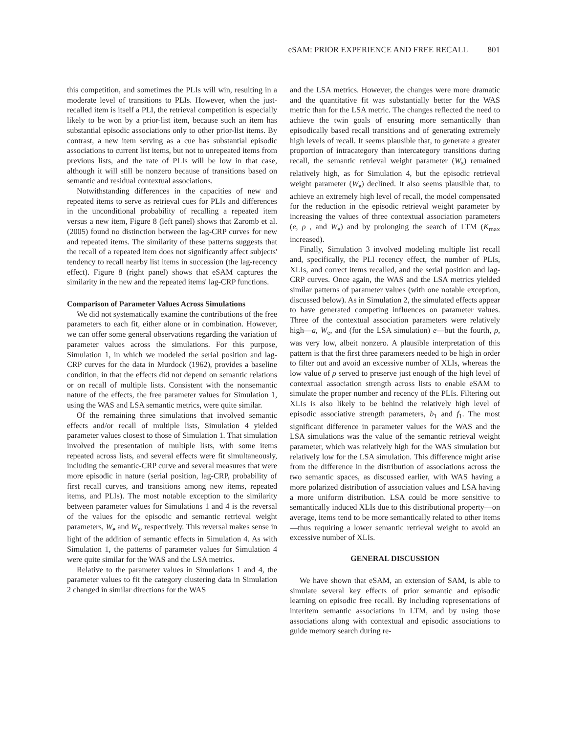eSAM: PRIOR EXPERIENCE AND FREE RECALL 801
this competition, and sometimes the PLIs will win, resulting in a moderate level of transitions to PLIs. However, when the just-recalled item is itself a PLI, the retrieval competition is especially likely to be won by a prior-list item, because such an item has substantial episodic associations only to other prior-list items. By contrast, a new item serving as a cue has substantial episodic associations to current list items, but not to unrepeated items from previous lists, and the rate of PLIs will be low in that case, although it will still be nonzero because of transitions based on semantic and residual contextual associations.
Notwithstanding differences in the capacities of new and repeated items to serve as retrieval cues for PLIs and differences in the unconditional probability of recalling a repeated item versus a new item, Figure 8 (left panel) shows that Zaromb et al. (2005) found no distinction between the lag-CRP curves for new and repeated items. The similarity of these patterns suggests that the recall of a repeated item does not significantly affect subjects' tendency to recall nearby list items in succession (the lag-recency effect). Figure 8 (right panel) shows that eSAM captures the similarity in the new and the repeated items' lag-CRP functions.
Comparison of Parameter Values Across Simulations
We did not systematically examine the contributions of the free parameters to each fit, either alone or in combination. However, we can offer some general observations regarding the variation of parameter values across the simulations. For this purpose, Simulation 1, in which we modeled the serial position and lag-CRP curves for the data in Murdock (1962), provides a baseline condition, in that the effects did not depend on semantic relations or on recall of multiple lists. Consistent with the nonsemantic nature of the effects, the free parameter values for Simulation 1, using the WAS and LSA semantic metrics, were quite similar.
Of the remaining three simulations that involved semantic effects and/or recall of multiple lists, Simulation 4 yielded parameter values closest to those of Simulation 1. That simulation involved the presentation of multiple lists, with some items repeated across lists, and several effects were fit simultaneously, including the semantic-CRP curve and several measures that were more episodic in nature (serial position, lag-CRP, probability of first recall curves, and transitions among new items, repeated items, and PLIs). The most notable exception to the similarity between parameter values for Simulations 1 and 4 is the reversal of the values for the episodic and semantic retrieval weight parameters, W<sub>e</sub> and W<sub>s</sub>, respectively. This reversal makes sense in light of the addition of semantic effects in Simulation 4. As with Simulation 1, the patterns of parameter values for Simulation 4 were quite similar for the WAS and the LSA metrics.
Relative to the parameter values in Simulations 1 and 4, the parameter values to fit the category clustering data in Simulation 2 changed in similar directions for the WAS
and the LSA metrics. However, the changes were more dramatic and the quantitative fit was substantially better for the WAS metric than for the LSA metric. The changes reflected the need to achieve the twin goals of ensuring more semantically than episodically based recall transitions and of generating extremely high levels of recall. It seems plausible that, to generate a greater proportion of intracategory than intercategory transitions during recall, the semantic retrieval weight parameter (W<sub>s</sub>) remained relatively high, as for Simulation 4, but the episodic retrieval weight parameter (W<sub>e</sub>) declined. It also seems plausible that, to achieve an extremely high level of recall, the model compensated for the reduction in the episodic retrieval weight parameter by increasing the values of three contextual association parameters (e, ρ , and W<sub>e</sub>) and by prolonging the search of LTM (K<sub>max</sub> increased).
Finally, Simulation 3 involved modeling multiple list recall and, specifically, the PLI recency effect, the number of PLIs, XLIs, and correct items recalled, and the serial position and lag-CRP curves. Once again, the WAS and the LSA metrics yielded similar patterns of parameter values (with one notable exception, discussed below). As in Simulation 2, the simulated effects appear to have generated competing influences on parameter values. Three of the contextual association parameters were relatively high—a, W<sub>e</sub>, and (for the LSA simulation) e—but the fourth, ρ, was very low, albeit nonzero. A plausible interpretation of this pattern is that the first three parameters needed to be high in order to filter out and avoid an excessive number of XLIs, whereas the low value of ρ served to preserve just enough of the high level of contextual association strength across lists to enable eSAM to simulate the proper number and recency of the PLIs. Filtering out XLIs is also likely to be behind the relatively high level of episodic associative strength parameters, b<sub>1</sub> and f<sub>1</sub>. The most significant difference in parameter values for the WAS and the LSA simulations was the value of the semantic retrieval weight parameter, which was relatively high for the WAS simulation but relatively low for the LSA simulation. This difference might arise from the difference in the distribution of associations across the two semantic spaces, as discussed earlier, with WAS having a more polarized distribution of association values and LSA having a more uniform distribution. LSA could be more sensitive to semantically induced XLIs due to this distributional property—on average, items tend to be more semantically related to other items—thus requiring a lower semantic retrieval weight to avoid an excessive number of XLIs.
GENERAL DISCUSSION
We have shown that eSAM, an extension of SAM, is able to simulate several key effects of prior semantic and episodic learning on episodic free recall. By including representations of interitem semantic associations in LTM, and by using those associations along with contextual and episodic associations to guide memory search during re-